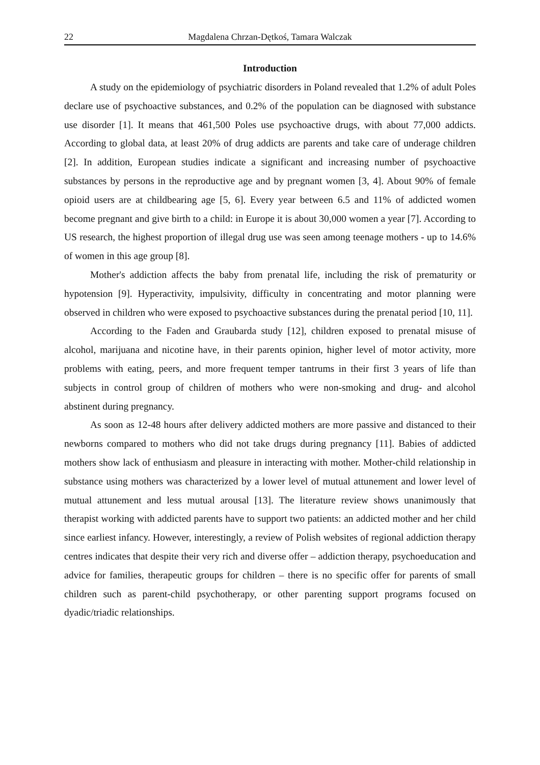22 Magdalena Chrzan-Dętkoś, Tamara Walczak
Introduction
A study on the epidemiology of psychiatric disorders in Poland revealed that 1.2% of adult Poles declare use of psychoactive substances, and 0.2% of the population can be diagnosed with substance use disorder [1]. It means that 461,500 Poles use psychoactive drugs, with about 77,000 addicts. According to global data, at least 20% of drug addicts are parents and take care of underage children [2]. In addition, European studies indicate a significant and increasing number of psychoactive substances by persons in the reproductive age and by pregnant women [3, 4]. About 90% of female opioid users are at childbearing age [5, 6]. Every year between 6.5 and 11% of addicted women become pregnant and give birth to a child: in Europe it is about 30,000 women a year [7]. According to US research, the highest proportion of illegal drug use was seen among teenage mothers - up to 14.6% of women in this age group [8].
Mother's addiction affects the baby from prenatal life, including the risk of prematurity or hypotension [9]. Hyperactivity, impulsivity, difficulty in concentrating and motor planning were observed in children who were exposed to psychoactive substances during the prenatal period [10, 11].
According to the Faden and Graubarda study [12], children exposed to prenatal misuse of alcohol, marijuana and nicotine have, in their parents opinion, higher level of motor activity, more problems with eating, peers, and more frequent temper tantrums in their first 3 years of life than subjects in control group of children of mothers who were non-smoking and drug- and alcohol abstinent during pregnancy.
As soon as 12-48 hours after delivery addicted mothers are more passive and distanced to their newborns compared to mothers who did not take drugs during pregnancy [11]. Babies of addicted mothers show lack of enthusiasm and pleasure in interacting with mother. Mother-child relationship in substance using mothers was characterized by a lower level of mutual attunement and lower level of mutual attunement and less mutual arousal [13]. The literature review shows unanimously that therapist working with addicted parents have to support two patients: an addicted mother and her child since earliest infancy. However, interestingly, a review of Polish websites of regional addiction therapy centres indicates that despite their very rich and diverse offer – addiction therapy, psychoeducation and advice for families, therapeutic groups for children – there is no specific offer for parents of small children such as parent-child psychotherapy, or other parenting support programs focused on dyadic/triadic relationships.